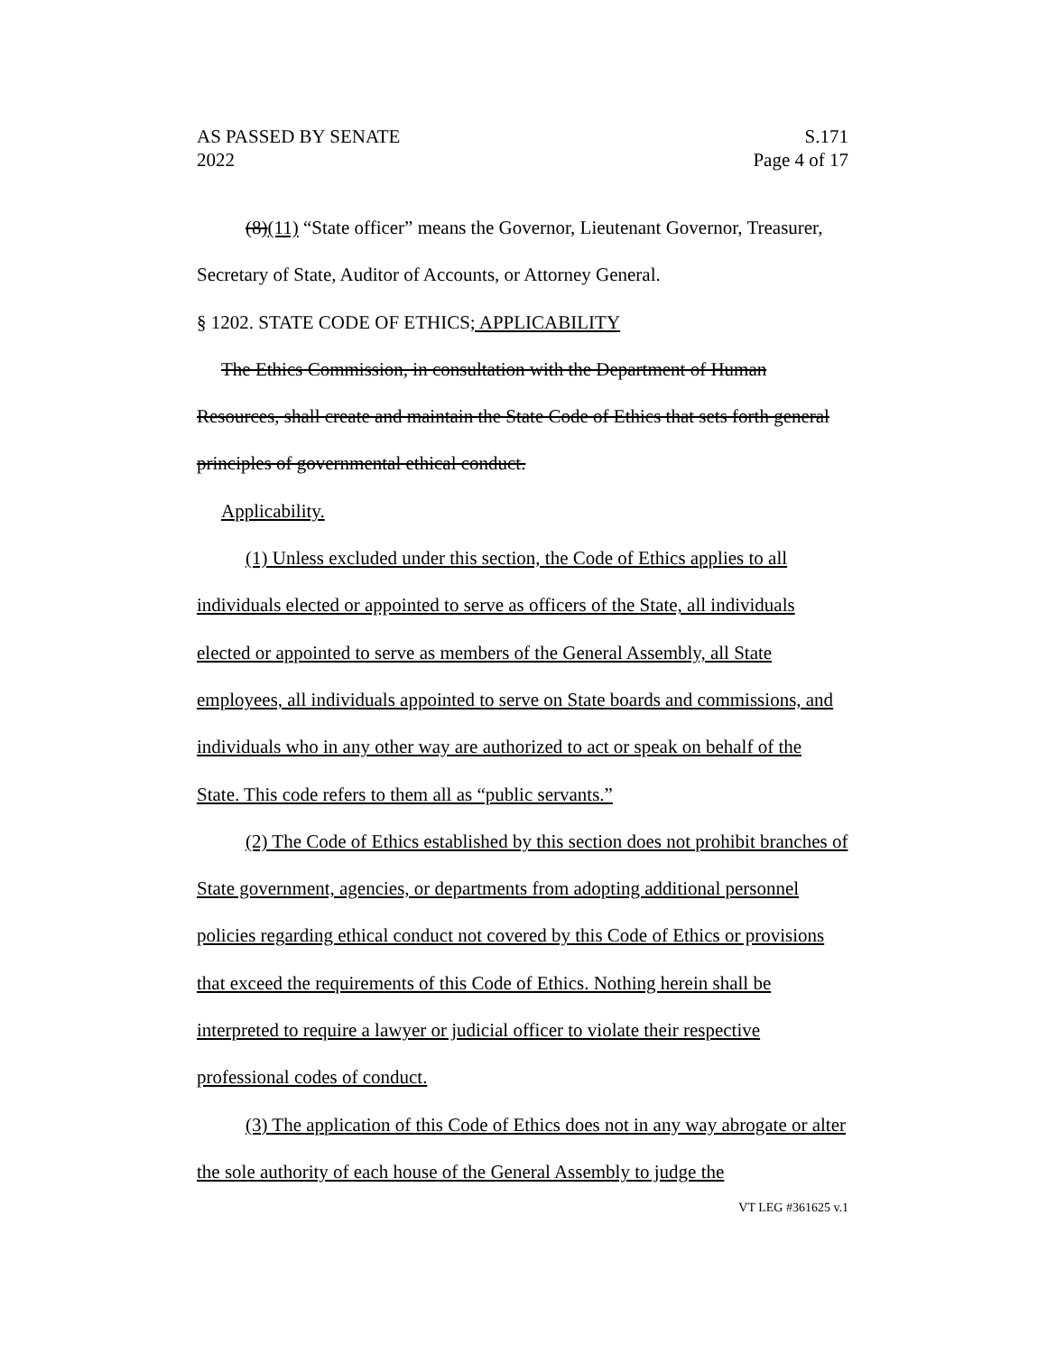AS PASSED BY SENATE S.171
2022 Page 4 of 17
(8)(11) “State officer” means the Governor, Lieutenant Governor, Treasurer, Secretary of State, Auditor of Accounts, or Attorney General.
§ 1202. STATE CODE OF ETHICS; APPLICABILITY
The Ethics Commission, in consultation with the Department of Human Resources, shall create and maintain the State Code of Ethics that sets forth general principles of governmental ethical conduct.
Applicability.
(1) Unless excluded under this section, the Code of Ethics applies to all individuals elected or appointed to serve as officers of the State, all individuals elected or appointed to serve as members of the General Assembly, all State employees, all individuals appointed to serve on State boards and commissions, and individuals who in any other way are authorized to act or speak on behalf of the State. This code refers to them all as “public servants.”
(2) The Code of Ethics established by this section does not prohibit branches of State government, agencies, or departments from adopting additional personnel policies regarding ethical conduct not covered by this Code of Ethics or provisions that exceed the requirements of this Code of Ethics. Nothing herein shall be interpreted to require a lawyer or judicial officer to violate their respective professional codes of conduct.
(3) The application of this Code of Ethics does not in any way abrogate or alter the sole authority of each house of the General Assembly to judge the
VT LEG #361625 v.1